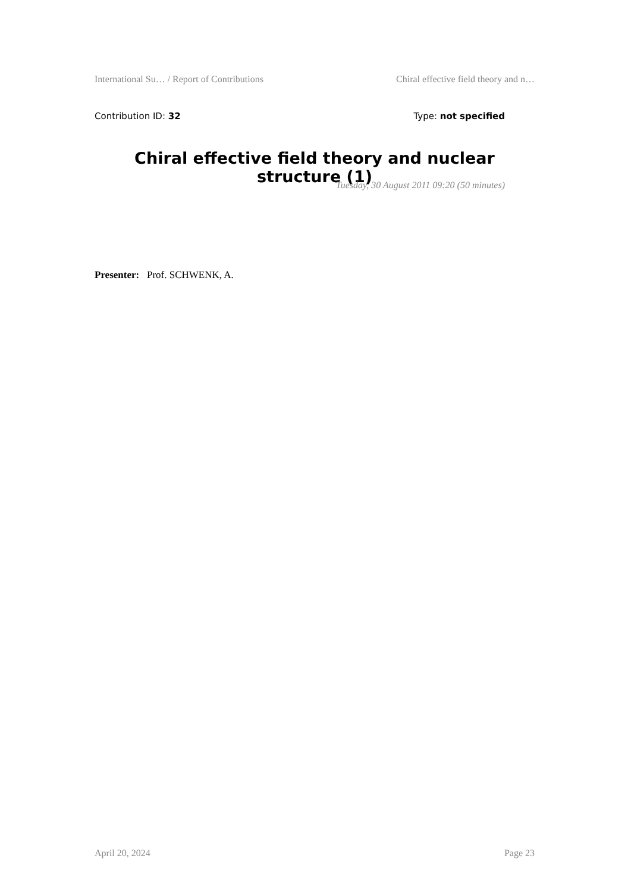International Su… / Report of Contributions Chiral effective field theory and n…
Contribution ID: 32 Type: not specified
Chiral effective field theory and nuclear structure (1)
Tuesday, 30 August 2011 09:20 (50 minutes)
Presenter: Prof. SCHWENK, A.
April 20, 2024 Page 23